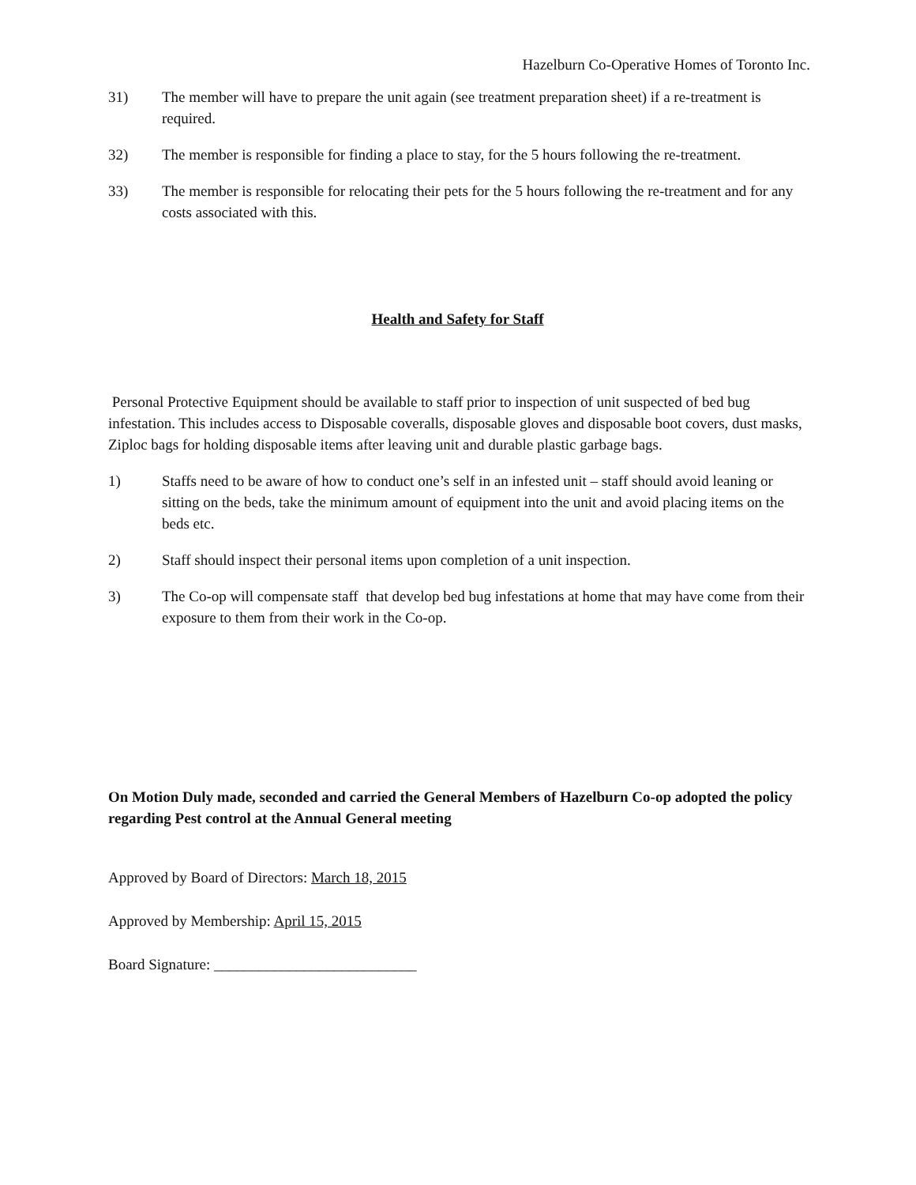Hazelburn Co-Operative Homes of Toronto Inc.
31) The member will have to prepare the unit again (see treatment preparation sheet) if a re-treatment is required.
32) The member is responsible for finding a place to stay, for the 5 hours following the re-treatment.
33) The member is responsible for relocating their pets for the 5 hours following the re-treatment and for any costs associated with this.
Health and Safety for Staff
Personal Protective Equipment should be available to staff prior to inspection of unit suspected of bed bug infestation. This includes access to Disposable coveralls, disposable gloves and disposable boot covers, dust masks, Ziploc bags for holding disposable items after leaving unit and durable plastic garbage bags.
1) Staffs need to be aware of how to conduct one’s self in an infested unit – staff should avoid leaning or sitting on the beds, take the minimum amount of equipment into the unit and avoid placing items on the beds etc.
2) Staff should inspect their personal items upon completion of a unit inspection.
3) The Co-op will compensate staff that develop bed bug infestations at home that may have come from their exposure to them from their work in the Co-op.
On Motion Duly made, seconded and carried the General Members of Hazelburn Co-op adopted the policy regarding Pest control at the Annual General meeting
Approved by Board of Directors: March 18, 2015
Approved by Membership: April 15, 2015
Board Signature: ___________________________